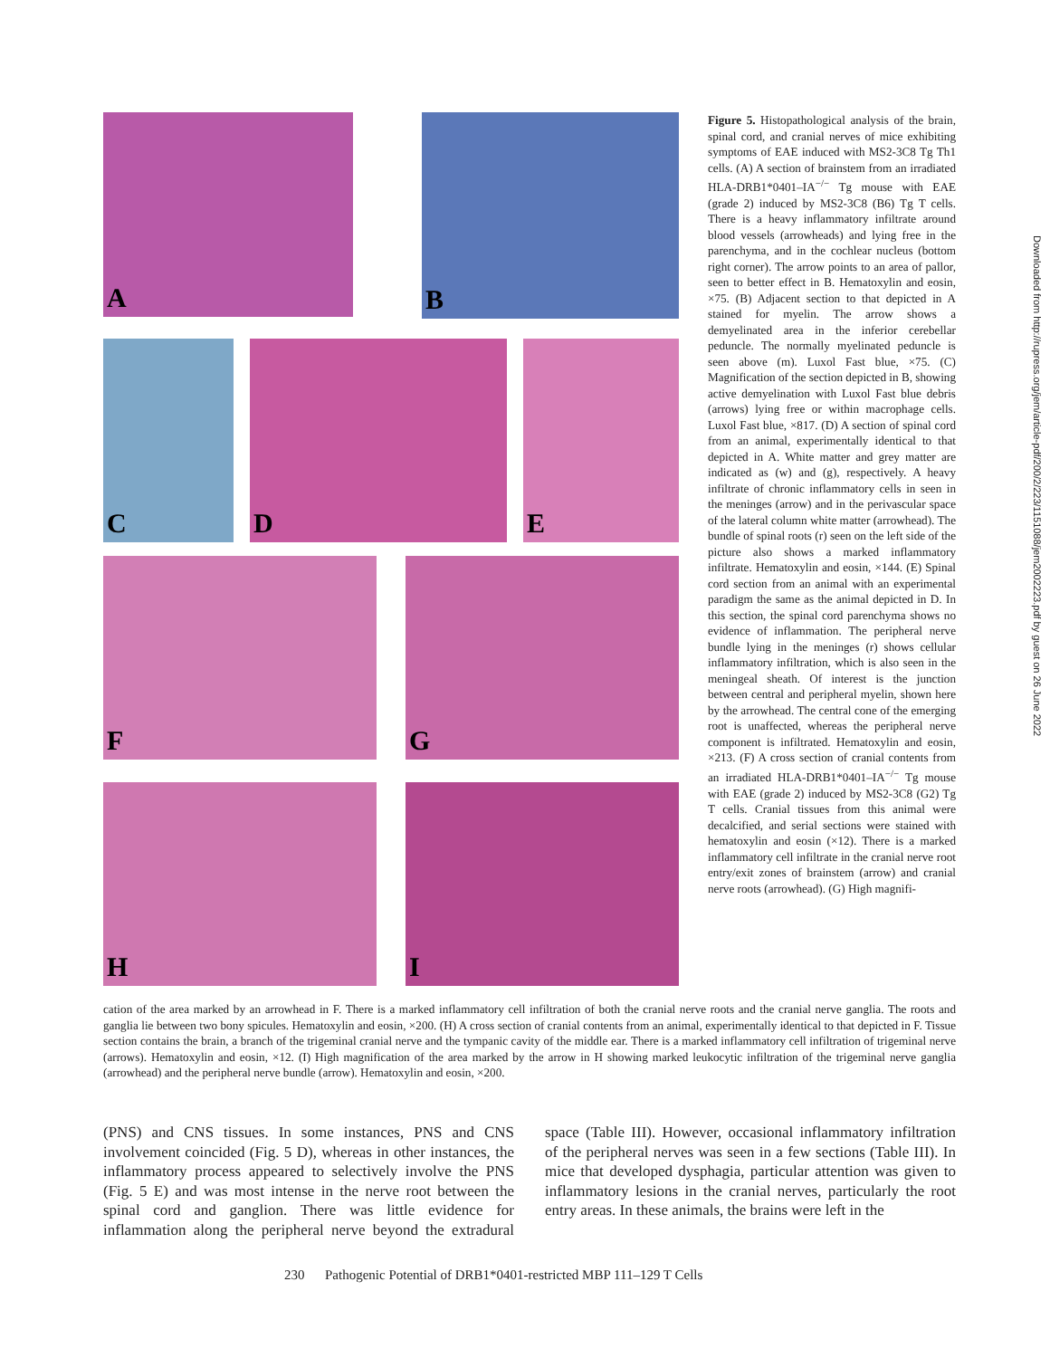A B
C D E
F G
H I
Figure 5. Histopathological analysis of the brain, spinal cord, and cranial nerves of mice exhibiting symptoms of EAE induced with MS2-3C8 Tg Th1 cells. (A) A section of brainstem from an irradiated HLA-DRB1*0401–IA<sup>−/−</sup> Tg mouse with EAE (grade 2) induced by MS2-3C8 (B6) Tg T cells. There is a heavy inflammatory infiltrate around blood vessels (arrowheads) and lying free in the parenchyma, and in the cochlear nucleus (bottom right corner). The arrow points to an area of pallor, seen to better effect in B. Hematoxylin and eosin, ×75. (B) Adjacent section to that depicted in A stained for myelin. The arrow shows a demyelinated area in the inferior cerebellar peduncle. The normally myelinated peduncle is seen above (m). Luxol Fast blue, ×75. (C) Magnification of the section depicted in B, showing active demyelination with Luxol Fast blue debris (arrows) lying free or within macrophage cells. Luxol Fast blue, ×817. (D) A section of spinal cord from an animal, experimentally identical to that depicted in A. White matter and grey matter are indicated as (w) and (g), respectively. A heavy infiltrate of chronic inflammatory cells in seen in the meninges (arrow) and in the perivascular space of the lateral column white matter (arrowhead). The bundle of spinal roots (r) seen on the left side of the picture also shows a marked inflammatory infiltrate. Hematoxylin and eosin, ×144. (E) Spinal cord section from an animal with an experimental paradigm the same as the animal depicted in D. In this section, the spinal cord parenchyma shows no evidence of inflammation. The peripheral nerve bundle lying in the meninges (r) shows cellular inflammatory infiltration, which is also seen in the meningeal sheath. Of interest is the junction between central and peripheral myelin, shown here by the arrowhead. The central cone of the emerging root is unaffected, whereas the peripheral nerve component is infiltrated. Hematoxylin and eosin, ×213. (F) A cross section of cranial contents from an irradiated HLA-DRB1*0401–IA<sup>−/−</sup> Tg mouse with EAE (grade 2) induced by MS2-3C8 (G2) Tg T cells. Cranial tissues from this animal were decalcified, and serial sections were stained with hematoxylin and eosin (×12). There is a marked inflammatory cell infiltrate in the cranial nerve root entry/exit zones of brainstem (arrow) and cranial nerve roots (arrowhead). (G) High magnifi-
cation of the area marked by an arrowhead in F. There is a marked inflammatory cell infiltration of both the cranial nerve roots and the cranial nerve ganglia. The roots and ganglia lie between two bony spicules. Hematoxylin and eosin, ×200. (H) A cross section of cranial contents from an animal, experimentally identical to that depicted in F. Tissue section contains the brain, a branch of the trigeminal cranial nerve and the tympanic cavity of the middle ear. There is a marked inflammatory cell infiltration of trigeminal nerve (arrows). Hematoxylin and eosin, ×12. (I) High magnification of the area marked by the arrow in H showing marked leukocytic infiltration of the trigeminal nerve ganglia (arrowhead) and the peripheral nerve bundle (arrow). Hematoxylin and eosin, ×200.
(PNS) and CNS tissues. In some instances, PNS and CNS involvement coincided (Fig. 5 D), whereas in other instances, the inflammatory process appeared to selectively involve the PNS (Fig. 5 E) and was most intense in the nerve root between the spinal cord and ganglion. There was little evidence for inflammation along the peripheral nerve beyond the extradural space (Table III). However, occasional inflammatory infiltration of the peripheral nerves was seen in a few sections (Table III). In mice that developed dysphagia, particular attention was given to inflammatory lesions in the cranial nerves, particularly the root entry areas. In these animals, the brains were left in the
230 Pathogenic Potential of DRB1*0401-restricted MBP 111–129 T Cells
Downloaded from http://rupress.org/jem/article-pdf/200/2/223/1151088/jem2002223.pdf by guest on 26 June 2022